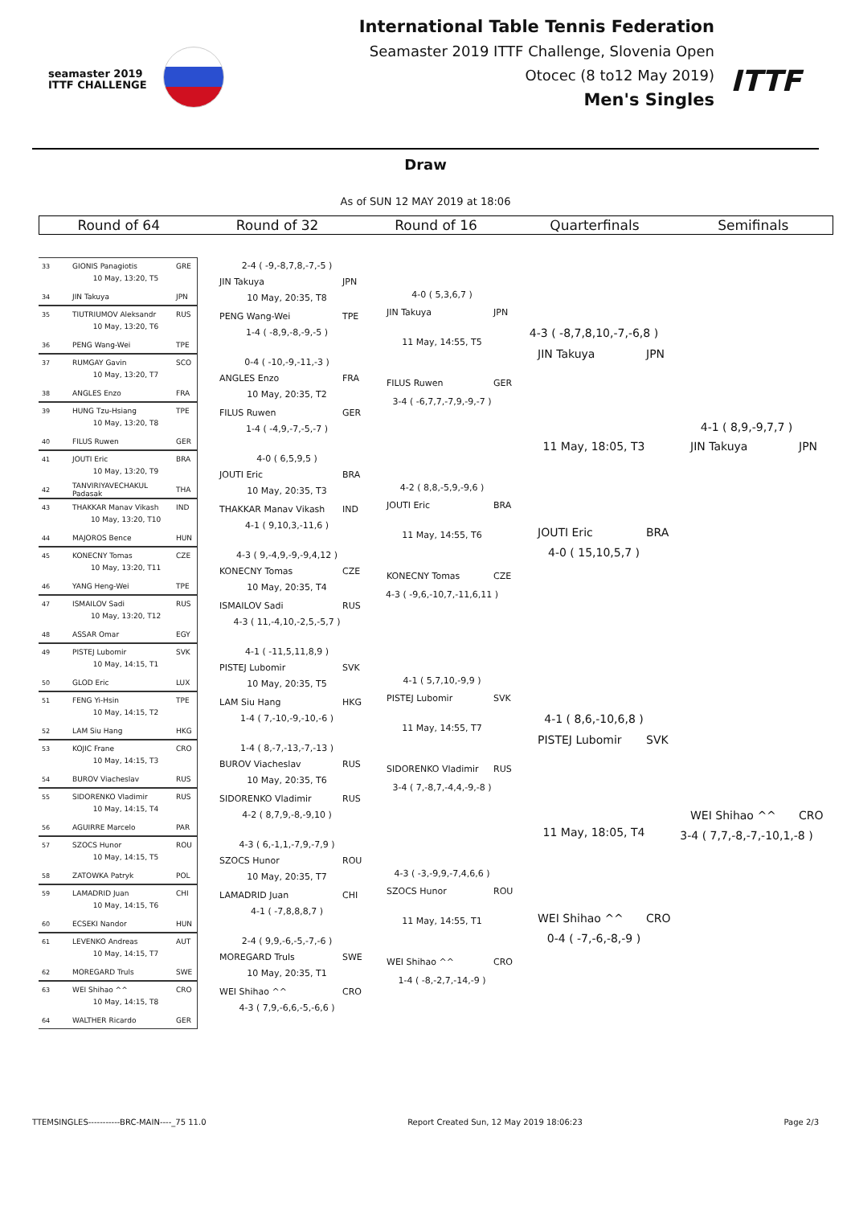seamaster 2019
ITTF CHALLENGE
International Table Tennis Federation
Seamaster 2019 ITTF Challenge, Slovenia Open
Otocec (8 to12 May 2019)
Men's Singles
ITTF
Draw
As of SUN 12 MAY 2019 at 18:06
Round of 64 Round of 32 Round of 16 Quarterfinals Semifinals
33 GIONIS Panagiotis GRE
10 May, 13:20, T5
34 JIN Takuya JPN
35 TIUTRIUMOV Aleksandr RUS
10 May, 13:20, T6
36 PENG Wang-Wei TPE
37 RUMGAY Gavin SCO
10 May, 13:20, T7
38 ANGLES Enzo FRA
39 HUNG Tzu-Hsiang TPE
10 May, 13:20, T8
40 FILUS Ruwen GER
41 JOUTI Eric BRA
10 May, 13:20, T9
42 TANVIRIYAVECHAKUL Padasak THA
43 THAKKAR Manav Vikash IND
10 May, 13:20, T10
44 MAJOROS Bence HUN
45 KONECNY Tomas CZE
10 May, 13:20, T11
46 YANG Heng-Wei TPE
47 ISMAILOV Sadi RUS
10 May, 13:20, T12
48 ASSAR Omar EGY
49 PISTEJ Lubomir SVK
10 May, 14:15, T1
50 GLOD Eric LUX
51 FENG Yi-Hsin TPE
10 May, 14:15, T2
52 LAM Siu Hang HKG
53 KOJIC Frane CRO
10 May, 14:15, T3
54 BUROV Viacheslav RUS
55 SIDORENKO Vladimir RUS
10 May, 14:15, T4
56 AGUIRRE Marcelo PAR
57 SZOCS Hunor ROU
10 May, 14:15, T5
58 ZATOWKA Patryk POL
59 LAMADRID Juan CHI
10 May, 14:15, T6
60 ECSEKI Nandor HUN
61 LEVENKO Andreas AUT
10 May, 14:15, T7
62 MOREGARD Truls SWE
63 WEI Shihao ^^ CRO
10 May, 14:15, T8
64 WALTHER Ricardo GER
2-4 ( -9,-8,7,8,-7,-5 )
JIN Takuya JPN
10 May, 20:35, T8
PENG Wang-Wei TPE
1-4 ( -8,9,-8,-9,-5 )
0-4 ( -10,-9,-11,-3 )
ANGLES Enzo FRA
10 May, 20:35, T2
FILUS Ruwen GER
1-4 ( -4,9,-7,-5,-7 )
4-0 ( 6,5,9,5 )
JOUTI Eric BRA
10 May, 20:35, T3
THAKKAR Manav Vikash IND
4-1 ( 9,10,3,-11,6 )
4-3 ( 9,-4,9,-9,-9,4,12 )
KONECNY Tomas CZE
10 May, 20:35, T4
ISMAILOV Sadi RUS
4-3 ( 11,-4,10,-2,5,-5,7 )
4-1 ( -11,5,11,8,9 )
PISTEJ Lubomir SVK
10 May, 20:35, T5
LAM Siu Hang HKG
1-4 ( 7,-10,-9,-10,-6 )
1-4 ( 8,-7,-13,-7,-13 )
BUROV Viacheslav RUS
10 May, 20:35, T6
SIDORENKO Vladimir RUS
4-2 ( 8,7,9,-8,-9,10 )
4-3 ( 6,-1,1,-7,9,-7,9 )
SZOCS Hunor ROU
10 May, 20:35, T7
LAMADRID Juan CHI
4-1 ( -7,8,8,8,7 )
2-4 ( 9,9,-6,-5,-7,-6 )
MOREGARD Truls SWE
10 May, 20:35, T1
WEI Shihao ^^ CRO
4-3 ( 7,9,-6,6,-5,-6,6 )
4-0 ( 5,3,6,7 )
JIN Takuya JPN
11 May, 14:55, T5
FILUS Ruwen GER
3-4 ( -6,7,7,-7,9,-9,-7 )
4-2 ( 8,8,-5,9,-9,6 )
JOUTI Eric BRA
11 May, 14:55, T6
KONECNY Tomas CZE
4-3 ( -9,6,-10,7,-11,6,11 )
4-1 ( 5,7,10,-9,9 )
PISTEJ Lubomir SVK
11 May, 14:55, T7
SIDORENKO Vladimir RUS
3-4 ( 7,-8,7,-4,4,-9,-8 )
4-3 ( -3,-9,9,-7,4,6,6 )
SZOCS Hunor ROU
11 May, 14:55, T1
WEI Shihao ^^ CRO
1-4 ( -8,-2,7,-14,-9 )
4-3 ( -8,7,8,10,-7,-6,8 )
JIN Takuya JPN
11 May, 18:05, T3
JOUTI Eric BRA
4-0 ( 15,10,5,7 )
4-1 ( 8,6,-10,6,8 )
PISTEJ Lubomir SVK
11 May, 18:05, T4
WEI Shihao ^^ CRO
0-4 ( -7,-6,-8,-9 )
4-1 ( 8,9,-9,7,7 )
JIN Takuya JPN
WEI Shihao ^^ CRO
3-4 ( 7,7,-8,-7,-10,1,-8 )
TTEMSINGLES-----------BRC-MAIN----_75 11.0 Report Created Sun, 12 May 2019 18:06:23 Page 2/3